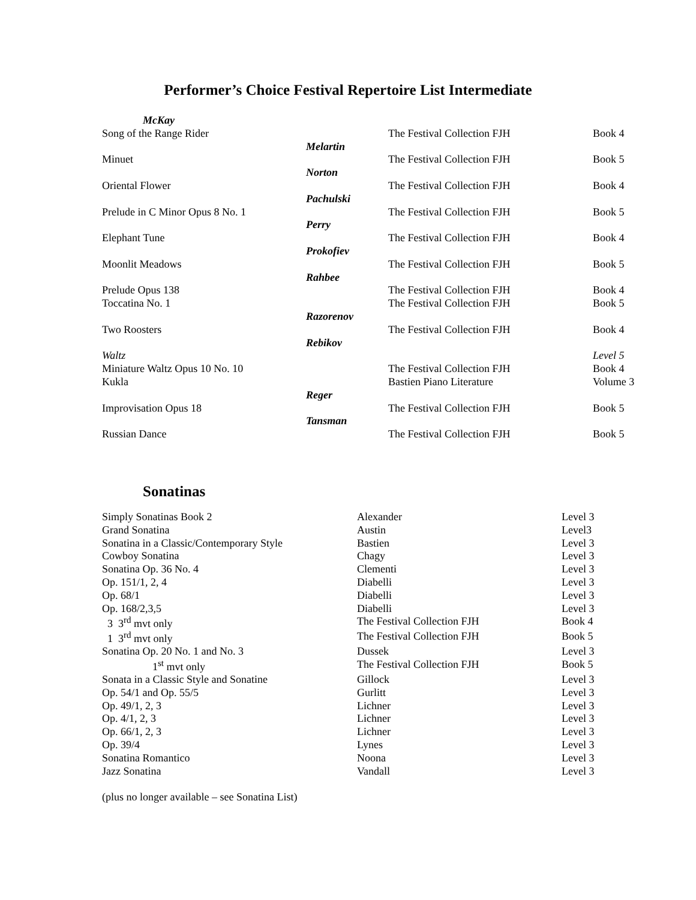Performer’s Choice Festival Repertoire List Intermediate
| McKay | | | |
| Song of the Range Rider | | The Festival Collection FJH | Book 4 |
| | Melartin | | |
| Minuet | | The Festival Collection FJH | Book 5 |
| | Norton | | |
| Oriental Flower | | The Festival Collection FJH | Book 4 |
| | Pachulski | | |
| Prelude in C Minor Opus 8 No. 1 | | The Festival Collection FJH | Book 5 |
| | Perry | | |
| Elephant Tune | | The Festival Collection FJH | Book 4 |
| | Prokofiev | | |
| Moonlit Meadows | | The Festival Collection FJH | Book 5 |
| | Rahbee | | |
| Prelude Opus 138 | | The Festival Collection FJH | Book 4 |
| Toccatina No. 1 | | The Festival Collection FJH | Book 5 |
| | Razorenov | | |
| Two Roosters | | The Festival Collection FJH | Book 4 |
| | Rebikov | | |
| Waltz | | | Level 5 |
| Miniature Waltz Opus 10 No. 10 | | The Festival Collection FJH | Book 4 |
| Kukla | | Bastien Piano Literature | Volume 3 |
| | Reger | | |
| Improvisation Opus 18 | | The Festival Collection FJH | Book 5 |
| | Tansman | | |
| Russian Dance | | The Festival Collection FJH | Book 5 |
Sonatinas
| Simply Sonatinas Book 2 | Alexander | Level 3 |
| Grand Sonatina | Austin | Level3 |
| Sonatina in a Classic/Contemporary Style | Bastien | Level 3 |
| Cowboy Sonatina | Chagy | Level 3 |
| Sonatina Op. 36 No. 4 | Clementi | Level 3 |
| Op. 151/1, 2, 4 | Diabelli | Level 3 |
| Op. 68/1 | Diabelli | Level 3 |
| Op. 168/2,3,5 | Diabelli | Level 3 |
| 3 3<sup>rd</sup> mvt only | The Festival Collection FJH | Book 4 |
| 1 3<sup>rd</sup> mvt only | The Festival Collection FJH | Book 5 |
| Sonatina Op. 20 No. 1 and No. 3 | Dussek | Level 3 |
| 1<sup>st</sup> mvt only | The Festival Collection FJH | Book 5 |
| Sonata in a Classic Style and Sonatine | Gillock | Level 3 |
| Op. 54/1 and Op. 55/5 | Gurlitt | Level 3 |
| Op. 49/1, 2, 3 | Lichner | Level 3 |
| Op. 4/1, 2, 3 | Lichner | Level 3 |
| Op. 66/1, 2, 3 | Lichner | Level 3 |
| Op. 39/4 | Lynes | Level 3 |
| Sonatina Romantico | Noona | Level 3 |
| Jazz Sonatina | Vandall | Level 3 |
(plus no longer available – see Sonatina List)